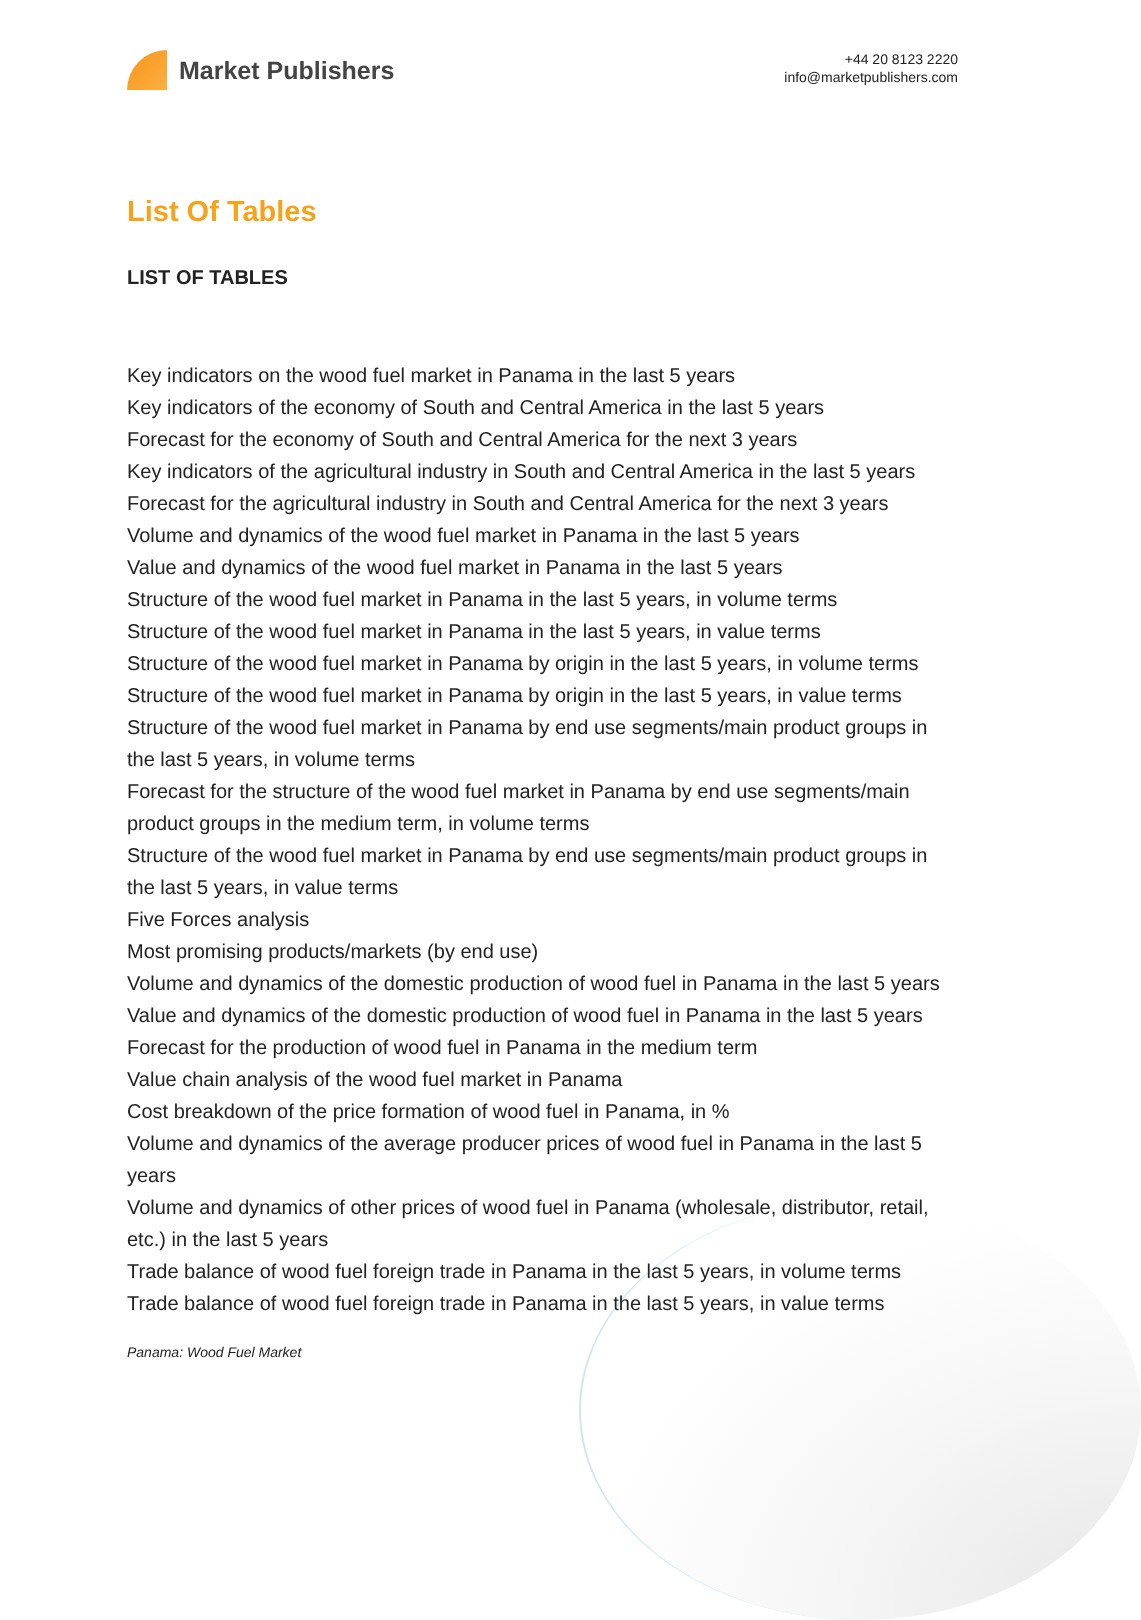Market Publishers
+44 20 8123 2220
info@marketpublishers.com
List Of Tables
LIST OF TABLES
Key indicators on the wood fuel market in Panama in the last 5 years
Key indicators of the economy of South and Central America in the last 5 years
Forecast for the economy of South and Central America for the next 3 years
Key indicators of the agricultural industry in South and Central America in the last 5 years
Forecast for the agricultural industry in South and Central America for the next 3 years
Volume and dynamics of the wood fuel market in Panama in the last 5 years
Value and dynamics of the wood fuel market in Panama in the last 5 years
Structure of the wood fuel market in Panama in the last 5 years, in volume terms
Structure of the wood fuel market in Panama in the last 5 years, in value terms
Structure of the wood fuel market in Panama by origin in the last 5 years, in volume terms
Structure of the wood fuel market in Panama by origin in the last 5 years, in value terms
Structure of the wood fuel market in Panama by end use segments/main product groups in the last 5 years, in volume terms
Forecast for the structure of the wood fuel market in Panama by end use segments/main product groups in the medium term, in volume terms
Structure of the wood fuel market in Panama by end use segments/main product groups in the last 5 years, in value terms
Five Forces analysis
Most promising products/markets (by end use)
Volume and dynamics of the domestic production of wood fuel in Panama in the last 5 years
Value and dynamics of the domestic production of wood fuel in Panama in the last 5 years
Forecast for the production of wood fuel in Panama in the medium term
Value chain analysis of the wood fuel market in Panama
Cost breakdown of the price formation of wood fuel in Panama, in %
Volume and dynamics of the average producer prices of wood fuel in Panama in the last 5 years
Volume and dynamics of other prices of wood fuel in Panama (wholesale, distributor, retail, etc.) in the last 5 years
Trade balance of wood fuel foreign trade in Panama in the last 5 years, in volume terms
Trade balance of wood fuel foreign trade in Panama in the last 5 years, in value terms
Panama: Wood Fuel Market